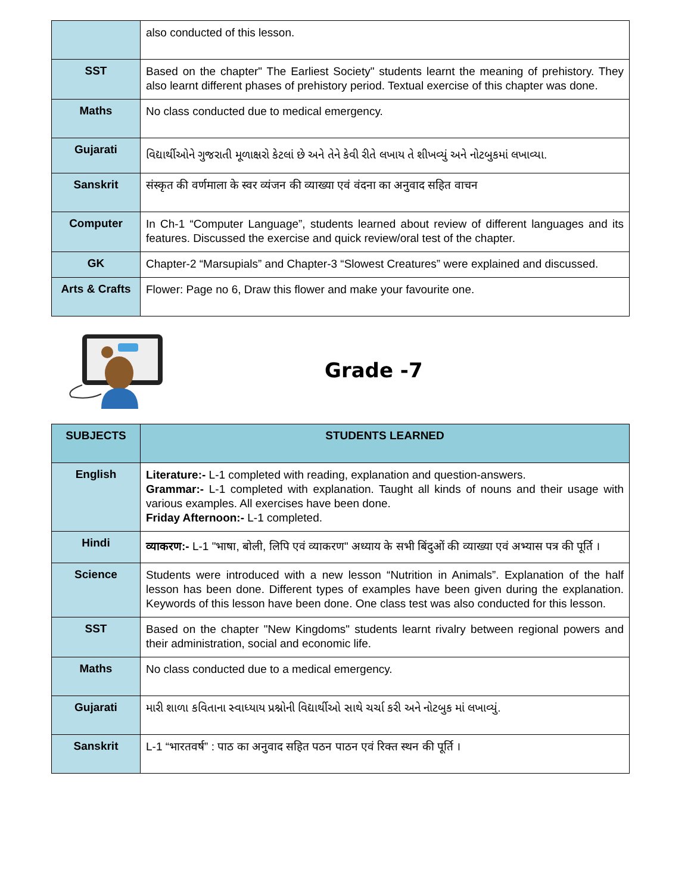| | also conducted of this lesson. |
| SST | Based on the chapter" The Earliest Society" students learnt the meaning of prehistory. They also learnt different phases of prehistory period. Textual exercise of this chapter was done. |
| Maths | No class conducted due to medical emergency. |
| Gujarati | વિદ્યાર્થીઓને ગુજરાતી મૂળાક્ષરો કેટલાં છે અને તેને કેવી રીતે લખાય તે શીખવ્યું અને નોટબુકમાં લખાવ્યા. |
| Sanskrit | संस्कृत की वर्णमाला के स्वर व्यंजन की व्याख्या एवं वंदना का अनुवाद सहित वाचन |
| Computer | In Ch-1 “Computer Language”, students learned about review of different languages and its features. Discussed the exercise and quick review/oral test of the chapter. |
| GK | Chapter-2 “Marsupials” and Chapter-3 “Slowest Creatures” were explained and discussed. |
| Arts & Crafts | Flower: Page no 6, Draw this flower and make your favourite one. |
Grade -7
| SUBJECTS | STUDENTS LEARNED |
| --- | --- |
| English | Literature:- L-1 completed with reading, explanation and question-answers. Grammar:- L-1 completed with explanation. Taught all kinds of nouns and their usage with various examples. All exercises have been done. Friday Afternoon:- L-1 completed. |
| Hindi | व्याकरण:- L-1 "भाषा, बोली, लिपि एवं व्याकरण" अध्याय के सभी बिंदुओं की व्याख्या एवं अभ्यास पत्र की पूर्ति । |
| Science | Students were introduced with a new lesson “Nutrition in Animals”. Explanation of the half lesson has been done. Different types of examples have been given during the explanation. Keywords of this lesson have been done. One class test was also conducted for this lesson. |
| SST | Based on the chapter "New Kingdoms" students learnt rivalry between regional powers and their administration, social and economic life. |
| Maths | No class conducted due to a medical emergency. |
| Gujarati | મારી શાળા કવિતાના સ્વાધ્યાય પ્રશ્નોની વિદ્યાર્થીઓ સાથે ચર્ચા કરી અને નોટબુક માં લખાવ્યું. |
| Sanskrit | L-1 “भारतवर्ष” : पाठ का अनुवाद सहित पठन पाठन एवं रिक्त स्थन की पूर्ति । |